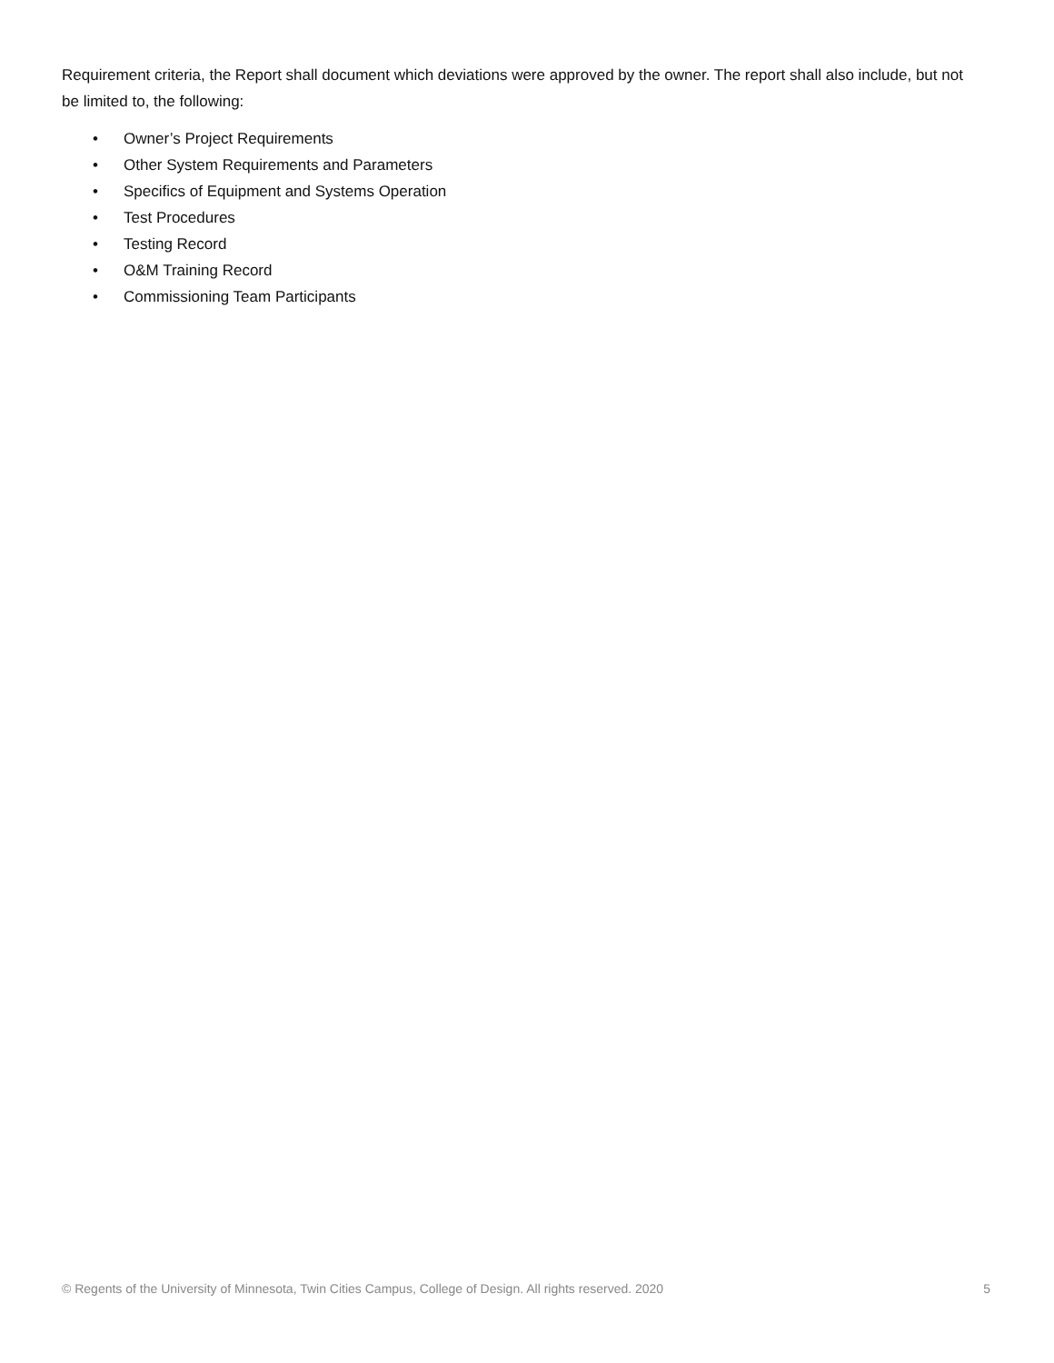Requirement criteria, the Report shall document which deviations were approved by the owner. The report shall also include, but not be limited to, the following:
• Owner’s Project Requirements
• Other System Requirements and Parameters
• Specifics of Equipment and Systems Operation
• Test Procedures
• Testing Record
• O&M Training Record
• Commissioning Team Participants
© Regents of the University of Minnesota, Twin Cities Campus, College of Design. All rights reserved. 2020 5